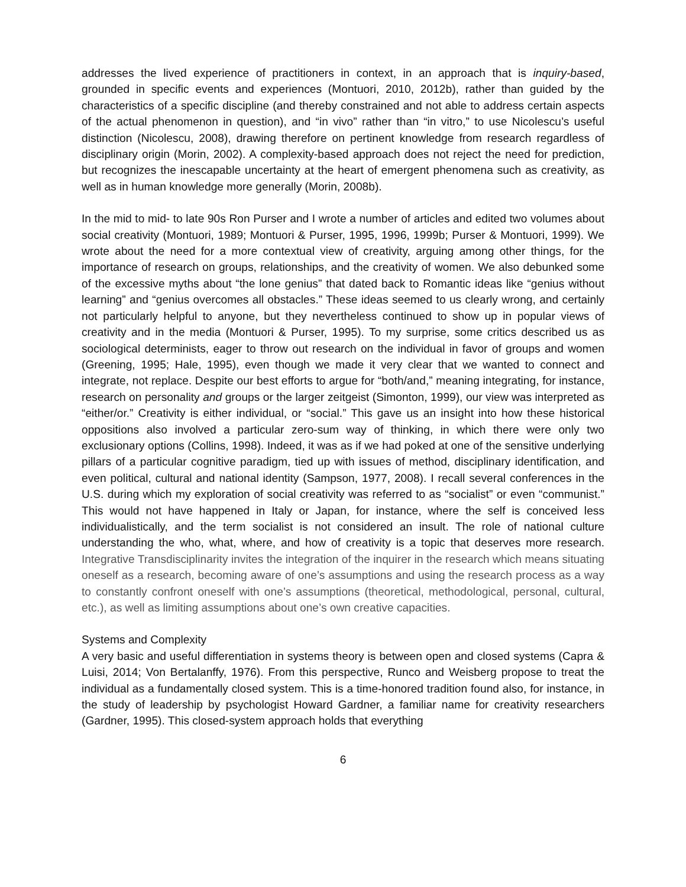addresses the lived experience of practitioners in context, in an approach that is inquiry-based, grounded in specific events and experiences (Montuori, 2010, 2012b), rather than guided by the characteristics of a specific discipline (and thereby constrained and not able to address certain aspects of the actual phenomenon in question), and “in vivo” rather than “in vitro,” to use Nicolescu’s useful distinction (Nicolescu, 2008), drawing therefore on pertinent knowledge from research regardless of disciplinary origin (Morin, 2002). A complexity-based approach does not reject the need for prediction, but recognizes the inescapable uncertainty at the heart of emergent phenomena such as creativity, as well as in human knowledge more generally (Morin, 2008b).
In the mid to mid- to late 90s Ron Purser and I wrote a number of articles and edited two volumes about social creativity (Montuori, 1989; Montuori & Purser, 1995, 1996, 1999b; Purser & Montuori, 1999). We wrote about the need for a more contextual view of creativity, arguing among other things, for the importance of research on groups, relationships, and the creativity of women. We also debunked some of the excessive myths about “the lone genius” that dated back to Romantic ideas like “genius without learning” and “genius overcomes all obstacles.” These ideas seemed to us clearly wrong, and certainly not particularly helpful to anyone, but they nevertheless continued to show up in popular views of creativity and in the media (Montuori & Purser, 1995). To my surprise, some critics described us as sociological determinists, eager to throw out research on the individual in favor of groups and women (Greening, 1995; Hale, 1995), even though we made it very clear that we wanted to connect and integrate, not replace. Despite our best efforts to argue for “both/and,” meaning integrating, for instance, research on personality and groups or the larger zeitgeist (Simonton, 1999), our view was interpreted as “either/or.” Creativity is either individual, or “social.” This gave us an insight into how these historical oppositions also involved a particular zero-sum way of thinking, in which there were only two exclusionary options (Collins, 1998). Indeed, it was as if we had poked at one of the sensitive underlying pillars of a particular cognitive paradigm, tied up with issues of method, disciplinary identification, and even political, cultural and national identity (Sampson, 1977, 2008). I recall several conferences in the U.S. during which my exploration of social creativity was referred to as “socialist” or even “communist.” This would not have happened in Italy or Japan, for instance, where the self is conceived less individualistically, and the term socialist is not considered an insult. The role of national culture understanding the who, what, where, and how of creativity is a topic that deserves more research. Integrative Transdisciplinarity invites the integration of the inquirer in the research which means situating oneself as a research, becoming aware of one’s assumptions and using the research process as a way to constantly confront oneself with one’s assumptions (theoretical, methodological, personal, cultural, etc.), as well as limiting assumptions about one’s own creative capacities.
Systems and Complexity
A very basic and useful differentiation in systems theory is between open and closed systems (Capra & Luisi, 2014; Von Bertalanffy, 1976). From this perspective, Runco and Weisberg propose to treat the individual as a fundamentally closed system. This is a time-honored tradition found also, for instance, in the study of leadership by psychologist Howard Gardner, a familiar name for creativity researchers (Gardner, 1995). This closed-system approach holds that everything
6